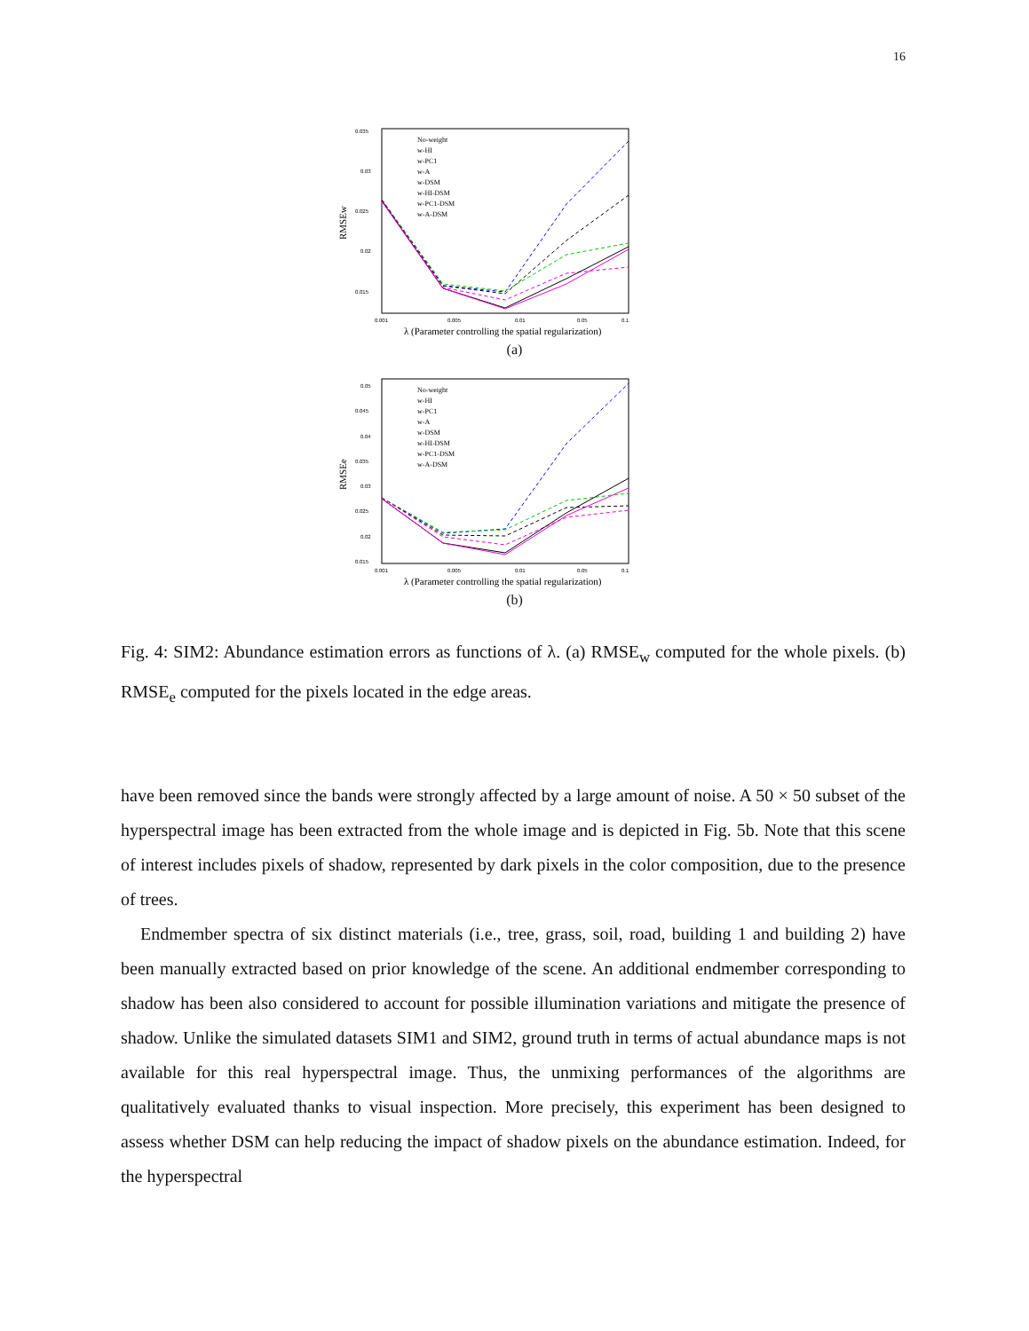16
0.035
0.03
0.025
0.02
0.015
0.001
0.005
0.01
0.05
0.1
λ (Parameter controlling the spatial regularization)
RMSEw
No-weight
w-HI
w-PC1
w-A
w-DSM
w-HI-DSM
w-PC1-DSM
w-A-DSM
(a)
0.05
0.045
0.04
0.035
0.03
0.025
0.02
0.015
0.001
0.005
0.01
0.05
0.1
λ (Parameter controlling the spatial regularization)
RMSEe
No-weight
w-HI
w-PC1
w-A
w-DSM
w-HI-DSM
w-PC1-DSM
w-A-DSM
(b)
Fig. 4: SIM2: Abundance estimation errors as functions of λ. (a) RMSE<sub>w</sub> computed for the whole pixels. (b) RMSE<sub>e</sub> computed for the pixels located in the edge areas.
have been removed since the bands were strongly affected by a large amount of noise. A 50 × 50 subset of the hyperspectral image has been extracted from the whole image and is depicted in Fig. 5b. Note that this scene of interest includes pixels of shadow, represented by dark pixels in the color composition, due to the presence of trees.
Endmember spectra of six distinct materials (i.e., tree, grass, soil, road, building 1 and building 2) have been manually extracted based on prior knowledge of the scene. An additional endmember corresponding to shadow has been also considered to account for possible illumination variations and mitigate the presence of shadow. Unlike the simulated datasets SIM1 and SIM2, ground truth in terms of actual abundance maps is not available for this real hyperspectral image. Thus, the unmixing performances of the algorithms are qualitatively evaluated thanks to visual inspection. More precisely, this experiment has been designed to assess whether DSM can help reducing the impact of shadow pixels on the abundance estimation. Indeed, for the hyperspectral